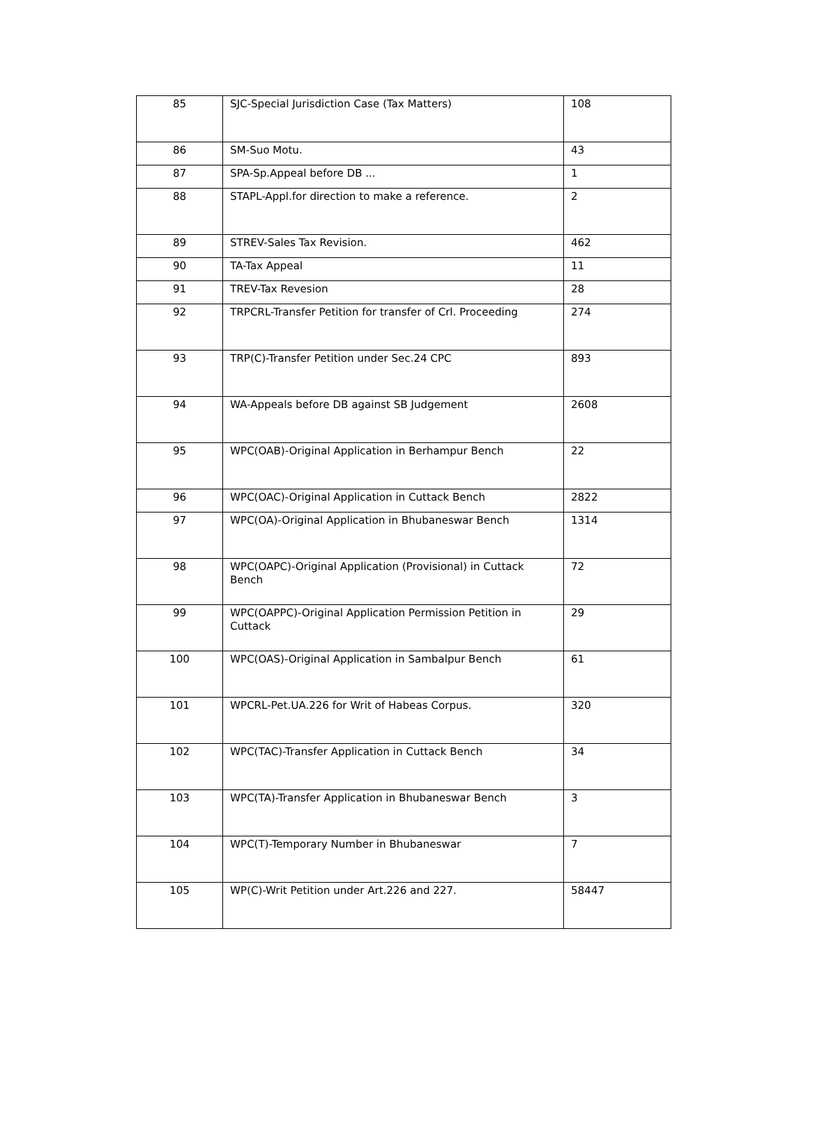| 85 | SJC-Special Jurisdiction Case (Tax Matters) | 108 |
| 86 | SM-Suo Motu. | 43 |
| 87 | SPA-Sp.Appeal before DB ... | 1 |
| 88 | STAPL-Appl.for direction to make a reference. | 2 |
| 89 | STREV-Sales Tax Revision. | 462 |
| 90 | TA-Tax Appeal | 11 |
| 91 | TREV-Tax Revesion | 28 |
| 92 | TRPCRL-Transfer Petition for transfer of Crl. Proceeding | 274 |
| 93 | TRP(C)-Transfer Petition under Sec.24 CPC | 893 |
| 94 | WA-Appeals before DB against SB Judgement | 2608 |
| 95 | WPC(OAB)-Original Application in Berhampur Bench | 22 |
| 96 | WPC(OAC)-Original Application in Cuttack Bench | 2822 |
| 97 | WPC(OA)-Original Application in Bhubaneswar Bench | 1314 |
| 98 | WPC(OAPC)-Original Application (Provisional) in Cuttack Bench | 72 |
| 99 | WPC(OAPPC)-Original Application Permission Petition in Cuttack | 29 |
| 100 | WPC(OAS)-Original Application in Sambalpur Bench | 61 |
| 101 | WPCRL-Pet.UA.226 for Writ of Habeas Corpus. | 320 |
| 102 | WPC(TAC)-Transfer Application in Cuttack Bench | 34 |
| 103 | WPC(TA)-Transfer Application in Bhubaneswar Bench | 3 |
| 104 | WPC(T)-Temporary Number in Bhubaneswar | 7 |
| 105 | WP(C)-Writ Petition under Art.226 and 227. | 58447 |